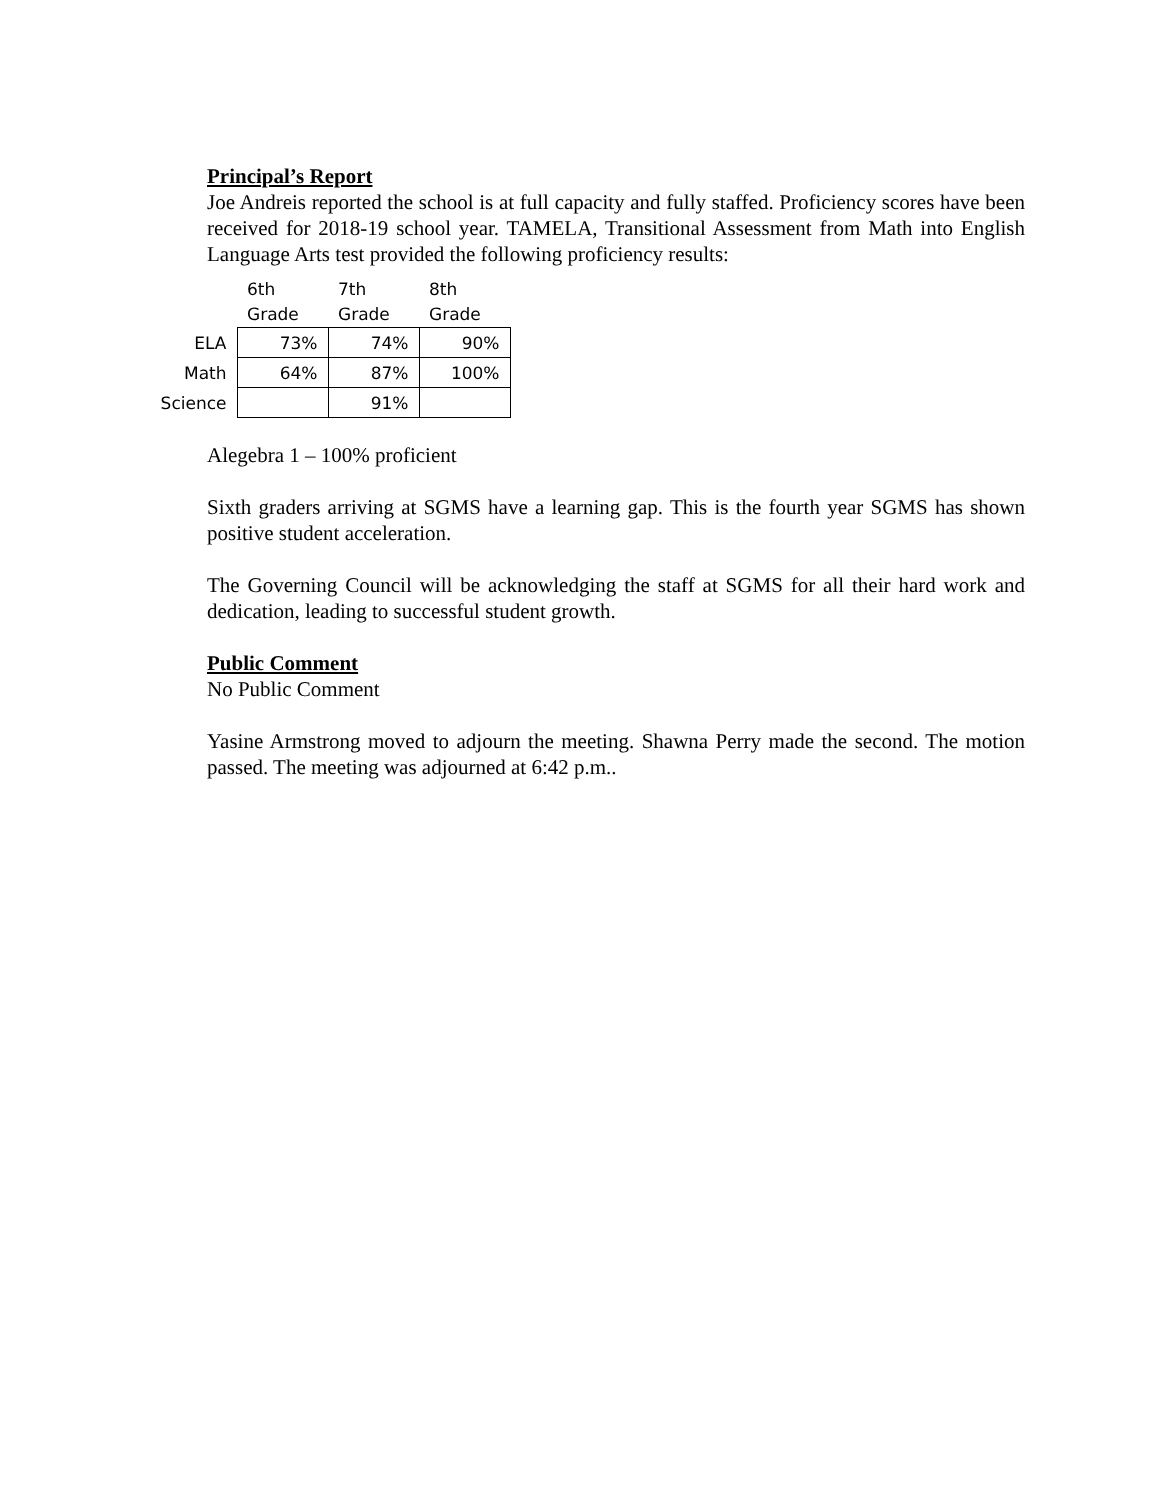Principal’s Report
Joe Andreis reported the school is at full capacity and fully staffed. Proficiency scores have been received for 2018-19 school year. TAMELA, Transitional Assessment from Math into English Language Arts test provided the following proficiency results:
| | 6th Grade | 7th Grade | 8th Grade |
| --- | --- | --- | --- |
| ELA | 73% | 74% | 90% |
| Math | 64% | 87% | 100% |
| Science | | 91% | |
Alegebra 1 – 100% proficient
Sixth graders arriving at SGMS have a learning gap. This is the fourth year SGMS has shown positive student acceleration.
The Governing Council will be acknowledging the staff at SGMS for all their hard work and dedication, leading to successful student growth.
Public Comment
No Public Comment
Yasine Armstrong moved to adjourn the meeting. Shawna Perry made the second. The motion passed. The meeting was adjourned at 6:42 p.m..